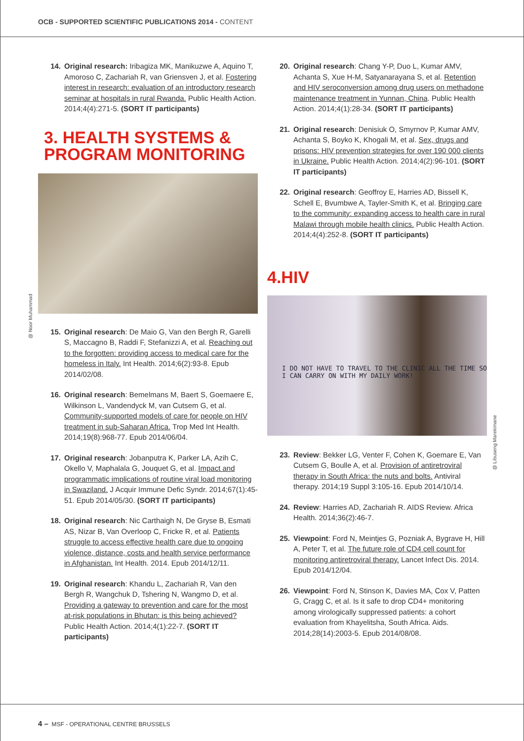OCB - SUPPORTED SCIENTIFIC PUBLICATIONS 2014 - CONTENT
14. Original research: Iribagiza MK, Manikuzwe A, Aquino T, Amoroso C, Zachariah R, van Griensven J, et al. Fostering interest in research: evaluation of an introductory research seminar at hospitals in rural Rwanda. Public Health Action. 2014;4(4):271-5. (SORT IT participants)
3. HEALTH SYSTEMS &
PROGRAM MONITORING
@ Noor Muhammad
15. Original research: De Maio G, Van den Bergh R, Garelli S, Maccagno B, Raddi F, Stefanizzi A, et al. Reaching out to the forgotten: providing access to medical care for the homeless in Italy. Int Health. 2014;6(2):93-8. Epub 2014/02/08.
16. Original research: Bemelmans M, Baert S, Goemaere E, Wilkinson L, Vandendyck M, van Cutsem G, et al. Community-supported models of care for people on HIV treatment in sub-Saharan Africa. Trop Med Int Health. 2014;19(8):968-77. Epub 2014/06/04.
17. Original research: Jobanputra K, Parker LA, Azih C, Okello V, Maphalala G, Jouquet G, et al. Impact and programmatic implications of routine viral load monitoring in Swaziland. J Acquir Immune Defic Syndr. 2014;67(1):45-51. Epub 2014/05/30. (SORT IT participants)
18. Original research: Nic Carthaigh N, De Gryse B, Esmati AS, Nizar B, Van Overloop C, Fricke R, et al. Patients struggle to access effective health care due to ongoing violence, distance, costs and health service performance in Afghanistan. Int Health. 2014. Epub 2014/12/11.
19. Original research: Khandu L, Zachariah R, Van den Bergh R, Wangchuk D, Tshering N, Wangmo D, et al. Providing a gateway to prevention and care for the most at-risk populations in Bhutan: is this being achieved? Public Health Action. 2014;4(1):22-7. (SORT IT participants)
20. Original research: Chang Y-P, Duo L, Kumar AMV, Achanta S, Xue H-M, Satyanarayana S, et al. Retention and HIV seroconversion among drug users on methadone maintenance treatment in Yunnan, China. Public Health Action. 2014;4(1):28-34. (SORT IT participants)
21. Original research: Denisiuk O, Smyrnov P, Kumar AMV, Achanta S, Boyko K, Khogali M, et al. Sex, drugs and prisons: HIV prevention strategies for over 190 000 clients in Ukraine. Public Health Action. 2014;4(2):96-101. (SORT IT participants)
22. Original research: Geoffroy E, Harries AD, Bissell K, Schell E, Bvumbwe A, Tayler-Smith K, et al. Bringing care to the community: expanding access to health care in rural Malawi through mobile health clinics. Public Health Action. 2014;4(4):252-8. (SORT IT participants)
4.HIV
I DO NOT HAVE TO TRAVEL TO THE CLINIC ALL THE TIME SO I CAN CARRY ON WITH MY DAILY WORK!
@ Libuseng Marekimane
23. Review: Bekker LG, Venter F, Cohen K, Goemare E, Van Cutsem G, Boulle A, et al. Provision of antiretroviral therapy in South Africa: the nuts and bolts. Antiviral therapy. 2014;19 Suppl 3:105-16. Epub 2014/10/14.
24. Review: Harries AD, Zachariah R. AIDS Review. Africa Health. 2014;36(2):46-7.
25. Viewpoint: Ford N, Meintjes G, Pozniak A, Bygrave H, Hill A, Peter T, et al. The future role of CD4 cell count for monitoring antiretroviral therapy. Lancet Infect Dis. 2014. Epub 2014/12/04.
26. Viewpoint: Ford N, Stinson K, Davies MA, Cox V, Patten G, Cragg C, et al. Is it safe to drop CD4+ monitoring among virologically suppressed patients: a cohort evaluation from Khayelitsha, South Africa. Aids. 2014;28(14):2003-5. Epub 2014/08/08.
4 – MSF - OPERATIONAL CENTRE BRUSSELS